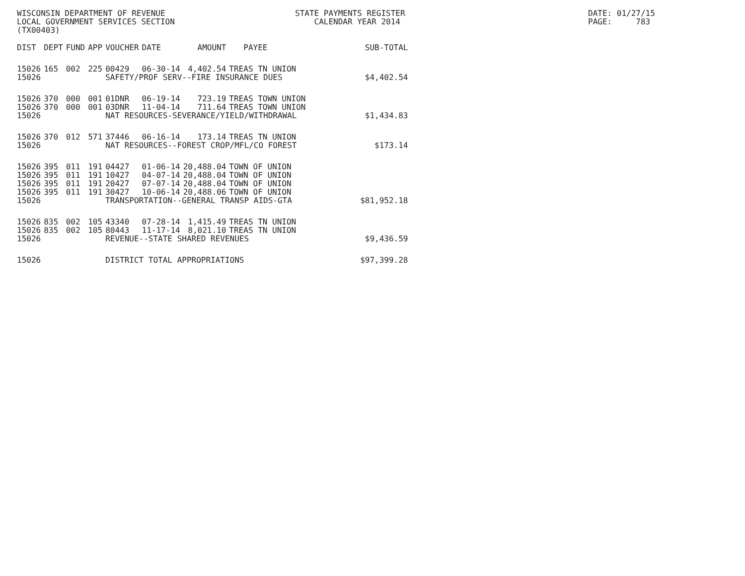WISCONSIN DEPARTMENT OF REVENUE LOCAL GOVERNMENT SERVICES SECTION (TX00403)
STATE PAYMENTS REGISTER CALENDAR YEAR 2014
DATE: 01/27/15 PAGE: 783
| DIST | DEPT | FUND | APP | VOUCHER | DATE | AMOUNT | PAYEE | SUB-TOTAL |
| --- | --- | --- | --- | --- | --- | --- | --- | --- |
| 15026 | 165 | 002 | 225 | 00429 | 06-30-14 | 4,402.54 | TREAS TN UNION | |
| 15026 | | | | SAFETY/PROF SERV--FIRE INSURANCE DUES | | | | $4,402.54 |
| 15026 | 370 | 000 | 001 | 01DNR | 06-19-14 | 723.19 | TREAS TOWN UNION | |
| 15026 | 370 | 000 | 001 | 03DNR | 11-04-14 | 711.64 | TREAS TOWN UNION | |
| 15026 | | | | NAT RESOURCES-SEVERANCE/YIELD/WITHDRAWAL | | | | $1,434.83 |
| 15026 | 370 | 012 | 571 | 37446 | 06-16-14 | 173.14 | TREAS TN UNION | |
| 15026 | | | | NAT RESOURCES--FOREST CROP/MFL/CO FOREST | | | | $173.14 |
| 15026 | 395 | 011 | 191 | 04427 | 01-06-14 | 20,488.04 | TOWN OF UNION | |
| 15026 | 395 | 011 | 191 | 10427 | 04-07-14 | 20,488.04 | TOWN OF UNION | |
| 15026 | 395 | 011 | 191 | 20427 | 07-07-14 | 20,488.04 | TOWN OF UNION | |
| 15026 | 395 | 011 | 191 | 30427 | 10-06-14 | 20,488.06 | TOWN OF UNION | |
| 15026 | | | | TRANSPORTATION--GENERAL TRANSP AIDS-GTA | | | | $81,952.18 |
| 15026 | 835 | 002 | 105 | 43340 | 07-28-14 | 1,415.49 | TREAS TN UNION | |
| 15026 | 835 | 002 | 105 | 80443 | 11-17-14 | 8,021.10 | TREAS TN UNION | |
| 15026 | | | | REVENUE--STATE SHARED REVENUES | | | | $9,436.59 |
| 15026 | | | | DISTRICT TOTAL APPROPRIATIONS | | | | $97,399.28 |